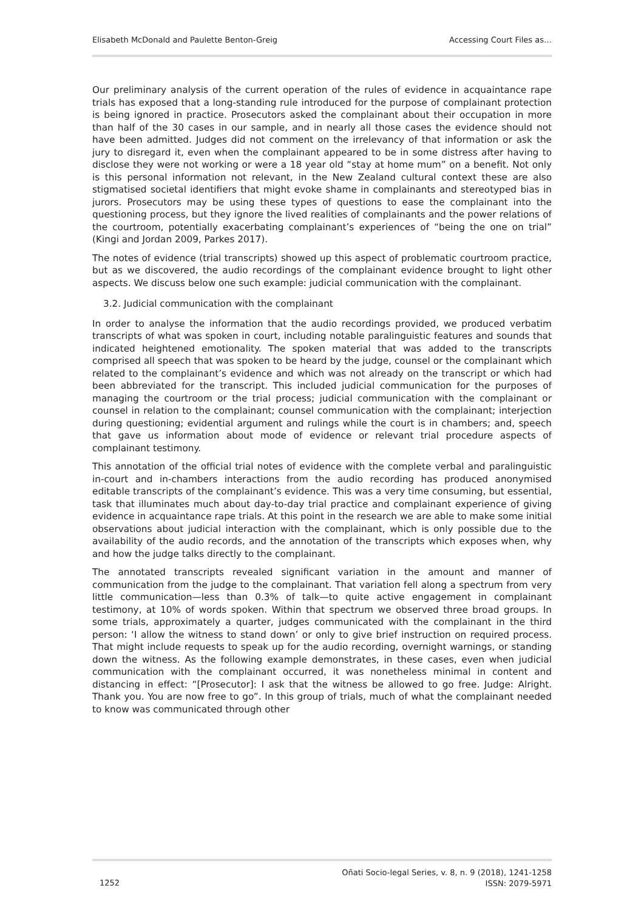Elisabeth McDonald and Paulette Benton-Greig Accessing Court Files as…
Our preliminary analysis of the current operation of the rules of evidence in acquaintance rape trials has exposed that a long-standing rule introduced for the purpose of complainant protection is being ignored in practice. Prosecutors asked the complainant about their occupation in more than half of the 30 cases in our sample, and in nearly all those cases the evidence should not have been admitted. Judges did not comment on the irrelevancy of that information or ask the jury to disregard it, even when the complainant appeared to be in some distress after having to disclose they were not working or were a 18 year old “stay at home mum” on a benefit. Not only is this personal information not relevant, in the New Zealand cultural context these are also stigmatised societal identifiers that might evoke shame in complainants and stereotyped bias in jurors. Prosecutors may be using these types of questions to ease the complainant into the questioning process, but they ignore the lived realities of complainants and the power relations of the courtroom, potentially exacerbating complainant’s experiences of “being the one on trial” (Kingi and Jordan 2009, Parkes 2017).
The notes of evidence (trial transcripts) showed up this aspect of problematic courtroom practice, but as we discovered, the audio recordings of the complainant evidence brought to light other aspects. We discuss below one such example: judicial communication with the complainant.
3.2. Judicial communication with the complainant
In order to analyse the information that the audio recordings provided, we produced verbatim transcripts of what was spoken in court, including notable paralinguistic features and sounds that indicated heightened emotionality. The spoken material that was added to the transcripts comprised all speech that was spoken to be heard by the judge, counsel or the complainant which related to the complainant’s evidence and which was not already on the transcript or which had been abbreviated for the transcript. This included judicial communication for the purposes of managing the courtroom or the trial process; judicial communication with the complainant or counsel in relation to the complainant; counsel communication with the complainant; interjection during questioning; evidential argument and rulings while the court is in chambers; and, speech that gave us information about mode of evidence or relevant trial procedure aspects of complainant testimony.
This annotation of the official trial notes of evidence with the complete verbal and paralinguistic in-court and in-chambers interactions from the audio recording has produced anonymised editable transcripts of the complainant’s evidence. This was a very time consuming, but essential, task that illuminates much about day-to-day trial practice and complainant experience of giving evidence in acquaintance rape trials. At this point in the research we are able to make some initial observations about judicial interaction with the complainant, which is only possible due to the availability of the audio records, and the annotation of the transcripts which exposes when, why and how the judge talks directly to the complainant.
The annotated transcripts revealed significant variation in the amount and manner of communication from the judge to the complainant. That variation fell along a spectrum from very little communication—less than 0.3% of talk—to quite active engagement in complainant testimony, at 10% of words spoken. Within that spectrum we observed three broad groups. In some trials, approximately a quarter, judges communicated with the complainant in the third person: ‘I allow the witness to stand down’ or only to give brief instruction on required process. That might include requests to speak up for the audio recording, overnight warnings, or standing down the witness. As the following example demonstrates, in these cases, even when judicial communication with the complainant occurred, it was nonetheless minimal in content and distancing in effect: “[Prosecutor]: I ask that the witness be allowed to go free. Judge: Alright. Thank you. You are now free to go”. In this group of trials, much of what the complainant needed to know was communicated through other
1252
Oñati Socio-legal Series, v. 8, n. 9 (2018), 1241-1258
ISSN: 2079-5971